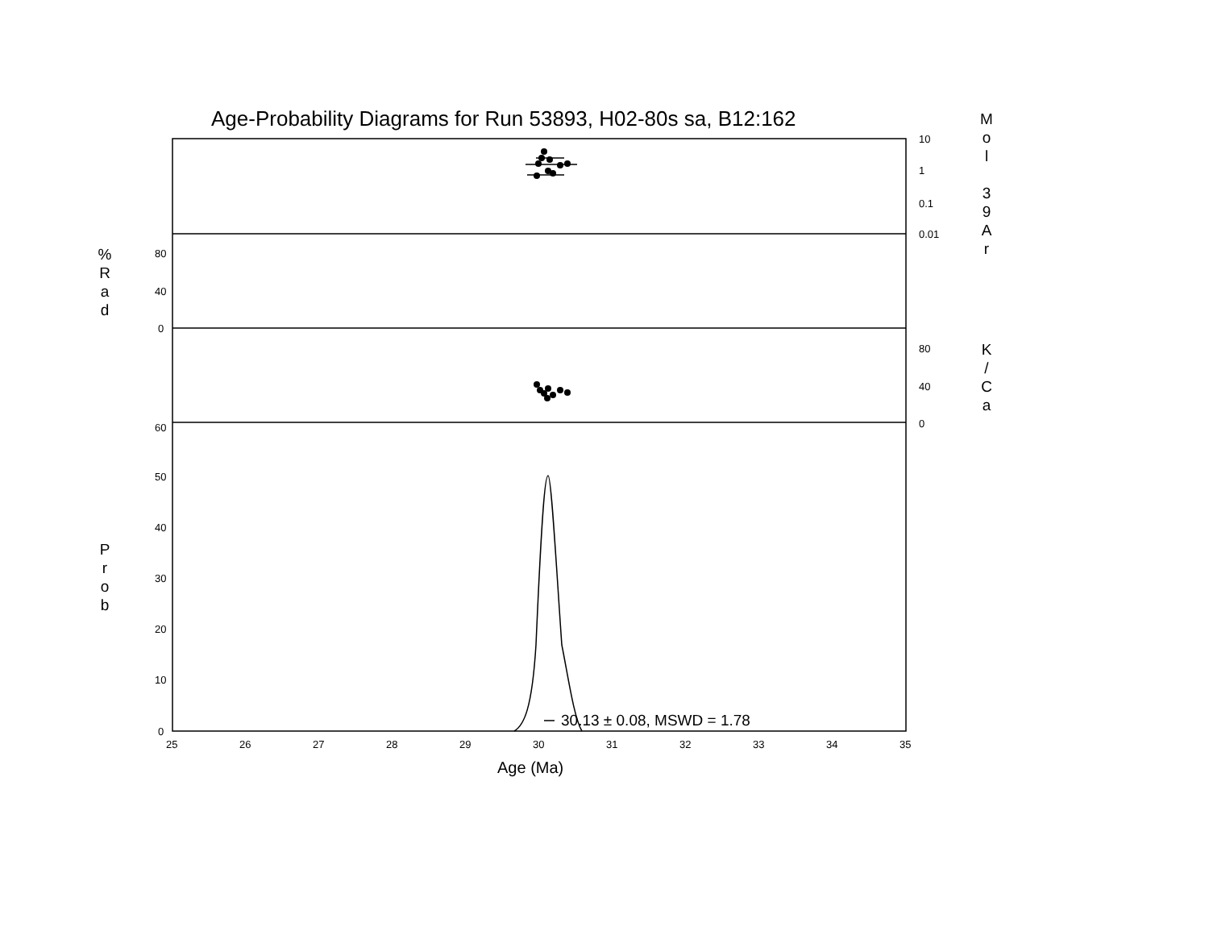Age-Probability Diagrams for Run 53893, H02-80s sa, B12:162
M
o
l
3
9
A
r
%
R
a
d
K
/
C
a
P
r
o
b
10
1
0.1
0.01
80
40
0
80
40
0
60
50
40
30
20
10
0
25
26
27
28
29
30
31
32
33
34
35
30.13 ± 0.08, MSWD = 1.78
Age (Ma)